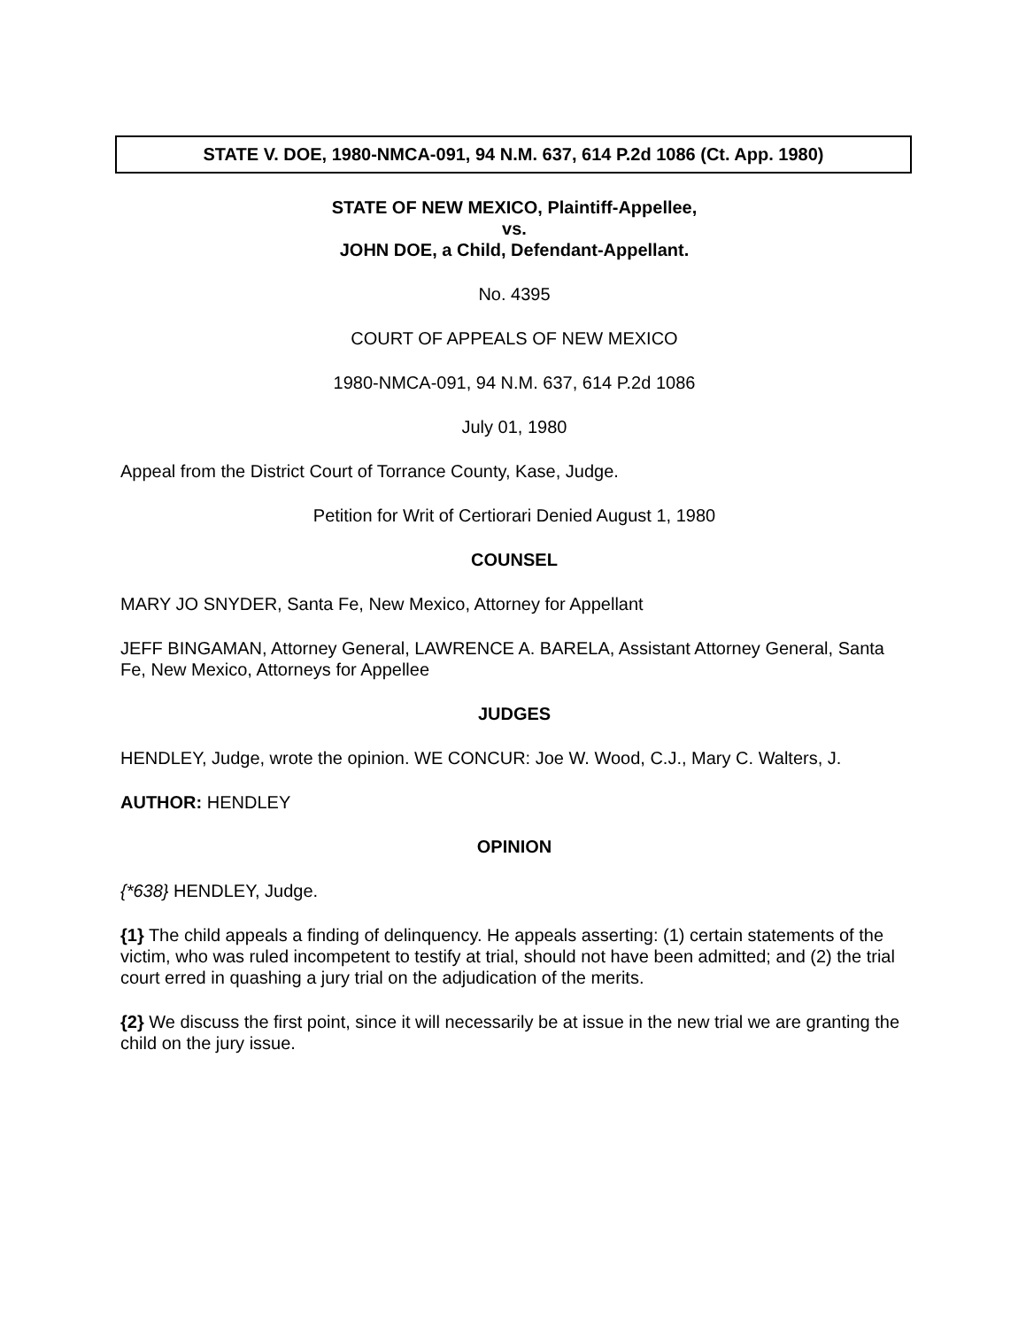STATE V. DOE, 1980-NMCA-091, 94 N.M. 637, 614 P.2d 1086 (Ct. App. 1980)
STATE OF NEW MEXICO, Plaintiff-Appellee,
vs.
JOHN DOE, a Child, Defendant-Appellant.
No. 4395
COURT OF APPEALS OF NEW MEXICO
1980-NMCA-091, 94 N.M. 637, 614 P.2d 1086
July 01, 1980
Appeal from the District Court of Torrance County, Kase, Judge.
Petition for Writ of Certiorari Denied August 1, 1980
COUNSEL
MARY JO SNYDER, Santa Fe, New Mexico, Attorney for Appellant
JEFF BINGAMAN, Attorney General, LAWRENCE A. BARELA, Assistant Attorney General, Santa Fe, New Mexico, Attorneys for Appellee
JUDGES
HENDLEY, Judge, wrote the opinion. WE CONCUR: Joe W. Wood, C.J., Mary C. Walters, J.
AUTHOR: HENDLEY
OPINION
{*638} HENDLEY, Judge.
{1} The child appeals a finding of delinquency. He appeals asserting: (1) certain statements of the victim, who was ruled incompetent to testify at trial, should not have been admitted; and (2) the trial court erred in quashing a jury trial on the adjudication of the merits.
{2} We discuss the first point, since it will necessarily be at issue in the new trial we are granting the child on the jury issue.